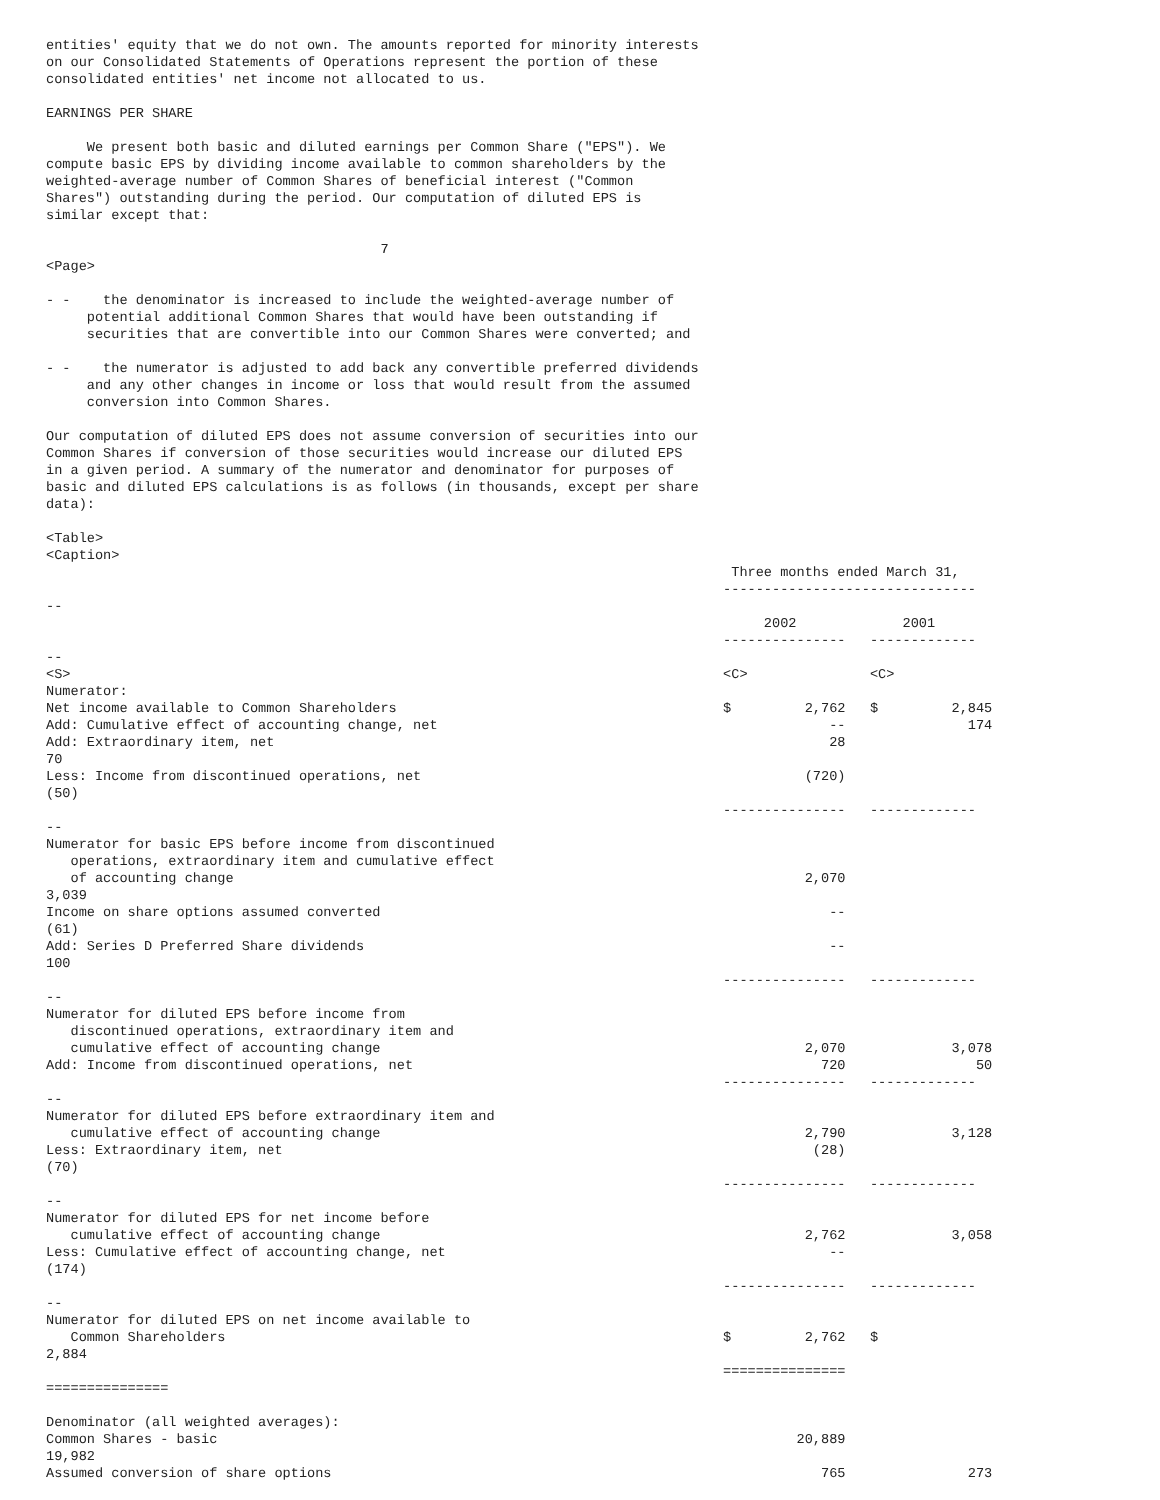entities' equity that we do not own. The amounts reported for minority interests
on our Consolidated Statements of Operations represent the portion of these
consolidated entities' net income not allocated to us.

EARNINGS PER SHARE

     We present both basic and diluted earnings per Common Share ("EPS"). We
compute basic EPS by dividing income available to common shareholders by the
weighted-average number of Common Shares of beneficial interest ("Common
Shares") outstanding during the period. Our computation of diluted EPS is
similar except that:

                                         7
<Page>

- -    the denominator is increased to include the weighted-average number of
     potential additional Common Shares that would have been outstanding if
     securities that are convertible into our Common Shares were converted; and

- -    the numerator is adjusted to add back any convertible preferred dividends
     and any other changes in income or loss that would result from the assumed
     conversion into Common Shares.

Our computation of diluted EPS does not assume conversion of securities into our
Common Shares if conversion of those securities would increase our diluted EPS
in a given period. A summary of the numerator and denominator for purposes of
basic and diluted EPS calculations is as follows (in thousands, except per share
data):

<Table>
<Caption>
                                                                                    Three months ended March 31,
                                                                                   -------------------------------
--
                                                                                        2002             2001
                                                                                   ---------------   -------------
--
<S>                                                                                <C>               <C>
Numerator:
Net income available to Common Shareholders                                        $         2,762   $         2,845
Add: Cumulative effect of accounting change, net                                                --               174
Add: Extraordinary item, net                                                                    28
70
Less: Income from discontinued operations, net                                               (720)
(50)
                                                                                   ---------------   -------------
--
Numerator for basic EPS before income from discontinued
   operations, extraordinary item and cumulative effect
   of accounting change                                                                      2,070
3,039
Income on share options assumed converted                                                       --
(61)
Add: Series D Preferred Share dividends                                                         --
100
                                                                                   ---------------   -------------
--
Numerator for diluted EPS before income from
   discontinued operations, extraordinary item and
   cumulative effect of accounting change                                                    2,070             3,078
Add: Income from discontinued operations, net                                                  720                50
                                                                                   ---------------   -------------
--
Numerator for diluted EPS before extraordinary item and
   cumulative effect of accounting change                                                    2,790             3,128
Less: Extraordinary item, net                                                                 (28)
(70)
                                                                                   ---------------   -------------
--
Numerator for diluted EPS for net income before
   cumulative effect of accounting change                                                    2,762             3,058
Less: Cumulative effect of accounting change, net                                               --
(174)
                                                                                   ---------------   -------------
--
Numerator for diluted EPS on net income available to
   Common Shareholders                                                             $         2,762   $
2,884
                                                                                   ===============
===============

Denominator (all weighted averages):
Common Shares - basic                                                                       20,889
19,982
Assumed conversion of share options                                                            765               273